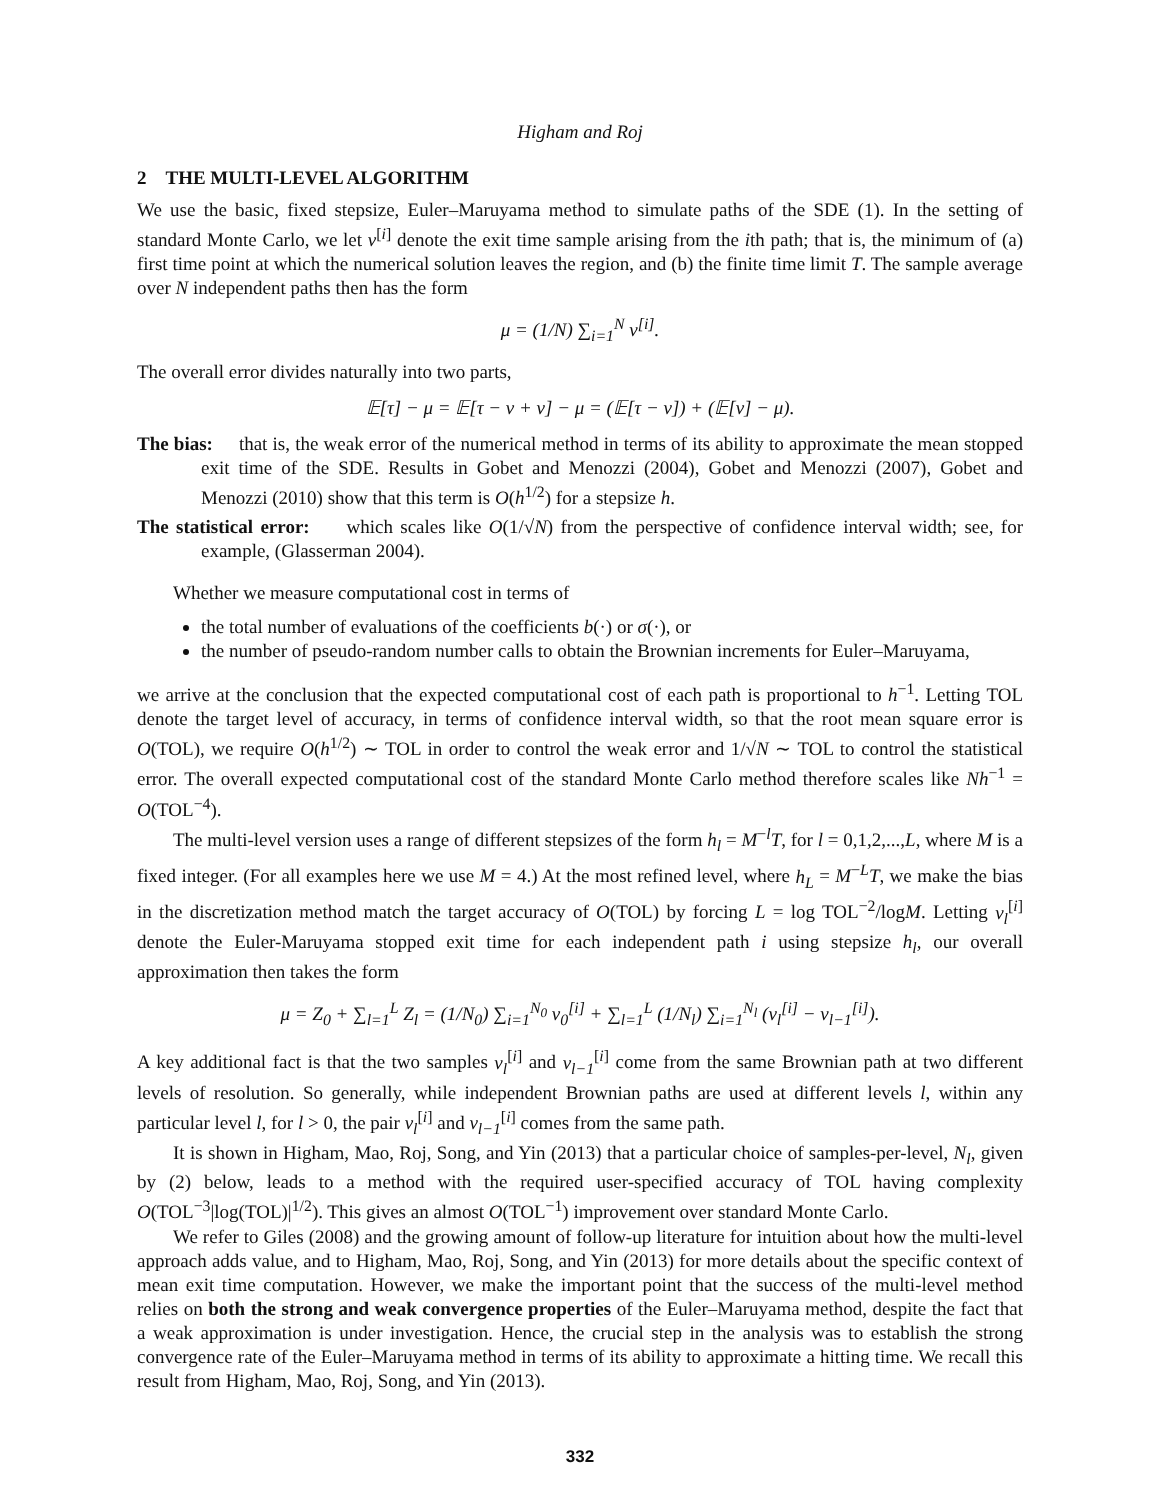Higham and Roj
2 THE MULTI-LEVEL ALGORITHM
We use the basic, fixed stepsize, Euler–Maruyama method to simulate paths of the SDE (1). In the setting of standard Monte Carlo, we let ν<sup>[i]</sup> denote the exit time sample arising from the ith path; that is, the minimum of (a) first time point at which the numerical solution leaves the region, and (b) the finite time limit T. The sample average over N independent paths then has the form
μ = (1/N) ∑<sub>i=1</sub><sup>N</sup> ν<sup>[i]</sup>.
The overall error divides naturally into two parts,
𝔼[τ] − μ = 𝔼[τ − ν + ν] − μ = (𝔼[τ − ν]) + (𝔼[ν] − μ).
The bias: that is, the weak error of the numerical method in terms of its ability to approximate the mean stopped exit time of the SDE. Results in Gobet and Menozzi (2004), Gobet and Menozzi (2007), Gobet and Menozzi (2010) show that this term is O(h<sup>1/2</sup>) for a stepsize h.
The statistical error: which scales like O(1/√N) from the perspective of confidence interval width; see, for example, (Glasserman 2004).
Whether we measure computational cost in terms of
the total number of evaluations of the coefficients b(·) or σ(·), or
the number of pseudo-random number calls to obtain the Brownian increments for Euler–Maruyama,
we arrive at the conclusion that the expected computational cost of each path is proportional to h<sup>−1</sup>. Letting TOL denote the target level of accuracy, in terms of confidence interval width, so that the root mean square error is O(TOL), we require O(h<sup>1/2</sup>) ∼ TOL in order to control the weak error and 1/√N ∼ TOL to control the statistical error. The overall expected computational cost of the standard Monte Carlo method therefore scales like Nh<sup>−1</sup> = O(TOL<sup>−4</sup>).
The multi-level version uses a range of different stepsizes of the form h<sub>l</sub> = M<sup>−l</sup>T, for l = 0,1,2,...,L, where M is a fixed integer. (For all examples here we use M = 4.) At the most refined level, where h<sub>L</sub> = M<sup>−L</sup>T, we make the bias in the discretization method match the target accuracy of O(TOL) by forcing L = log TOL<sup>−2</sup>/logM. Letting ν<sub>l</sub><sup>[i]</sup> denote the Euler-Maruyama stopped exit time for each independent path i using stepsize h<sub>l</sub>, our overall approximation then takes the form
μ = Z<sub>0</sub> + ∑<sub>l=1</sub><sup>L</sup> Z<sub>l</sub> = (1/N<sub>0</sub>) ∑<sub>i=1</sub><sup>N<sub>0</sub></sup> ν<sub>0</sub><sup>[i]</sup> + ∑<sub>l=1</sub><sup>L</sup> (1/N<sub>l</sub>) ∑<sub>i=1</sub><sup>N<sub>l</sub></sup> (ν<sub>l</sub><sup>[i]</sup> − ν<sub>l−1</sub><sup>[i]</sup>).
A key additional fact is that the two samples ν<sub>l</sub><sup>[i]</sup> and ν<sub>l−1</sub><sup>[i]</sup> come from the same Brownian path at two different levels of resolution. So generally, while independent Brownian paths are used at different levels l, within any particular level l, for l > 0, the pair ν<sub>l</sub><sup>[i]</sup> and ν<sub>l−1</sub><sup>[i]</sup> comes from the same path.
It is shown in Higham, Mao, Roj, Song, and Yin (2013) that a particular choice of samples-per-level, N<sub>l</sub>, given by (2) below, leads to a method with the required user-specified accuracy of TOL having complexity O(TOL<sup>−3</sup>|log(TOL)|<sup>1/2</sup>). This gives an almost O(TOL<sup>−1</sup>) improvement over standard Monte Carlo.
We refer to Giles (2008) and the growing amount of follow-up literature for intuition about how the multi-level approach adds value, and to Higham, Mao, Roj, Song, and Yin (2013) for more details about the specific context of mean exit time computation. However, we make the important point that the success of the multi-level method relies on both the strong and weak convergence properties of the Euler–Maruyama method, despite the fact that a weak approximation is under investigation. Hence, the crucial step in the analysis was to establish the strong convergence rate of the Euler–Maruyama method in terms of its ability to approximate a hitting time. We recall this result from Higham, Mao, Roj, Song, and Yin (2013).
332